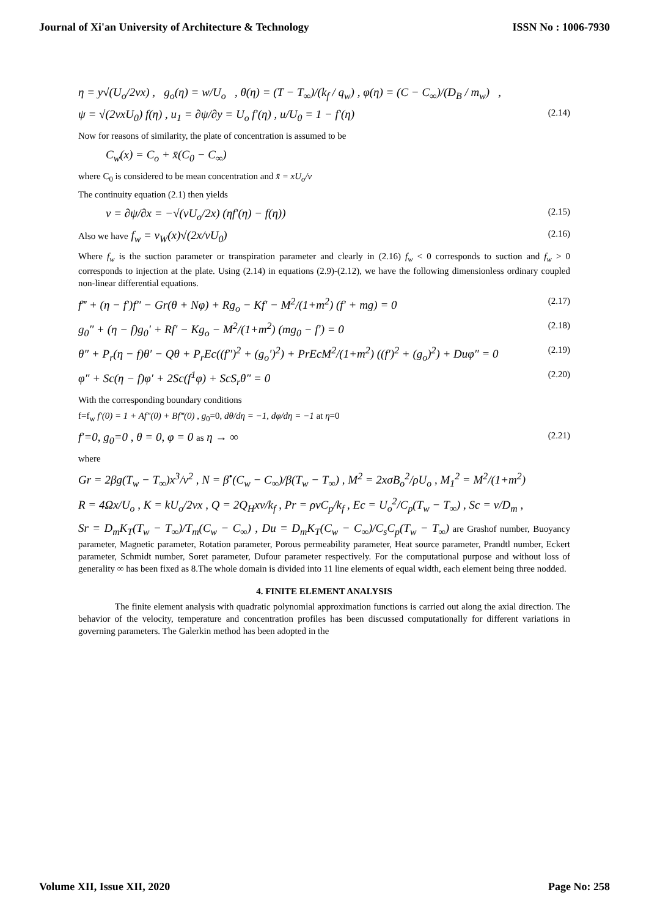Journal of Xi'an University of Architecture & Technology ISSN No : 1006-7930
η = y√(U<sub>o</sub>/2νx) , g<sub>o</sub>(η) = w/U<sub>o</sub> , θ(η) = (T − T<sub>∞</sub>)/(k<sub>f</sub> / q<sub>w</sub>) , φ(η) = (C − C<sub>∞</sub>)/(D<sub>B</sub> / m<sub>w</sub>) ,
ψ = √(2νxU<sub>0</sub>) f(η) , u<sub>1</sub> = ∂ψ/∂y = U<sub>o</sub> f'(η) , u/U<sub>0</sub> = 1 − f'(η) (2.14)
Now for reasons of similarity, the plate of concentration is assumed to be
C<sub>w</sub>(x) = C<sub>o</sub> + x̄(C<sub>0</sub> − C<sub>∞</sub>)
where C<sub>0</sub> is considered to be mean concentration and x̄ = xU<sub>o</sub>/ν
The continuity equation (2.1) then yields
v = ∂ψ/∂x = −√(νU<sub>o</sub>/2x) (ηf'(η) − f(η)) (2.15)
Also we have f<sub>w</sub> = v<sub>W</sub>(x)√(2x/νU<sub>0</sub>) (2.16)
Where f<sub>w</sub> is the suction parameter or transpiration parameter and clearly in (2.16) f<sub>w</sub> < 0 corresponds to suction and f<sub>w</sub> > 0 corresponds to injection at the plate. Using (2.14) in equations (2.9)-(2.12), we have the following dimensionless ordinary coupled non-linear differential equations.
f‴ + (η − f′)f″ − Gr(θ + Nφ) + Rg<sub>o</sub> − Kf′ − M<sup>2</sup>/(1+m<sup>2</sup>) (f′ + mg) = 0 (2.17)
g<sub>0</sub>″ + (η − f)g<sub>0</sub>′ + Rf′ − Kg<sub>o</sub> − M<sup>2</sup>/(1+m<sup>2</sup>) (mg<sub>0</sub> − f′) = 0 (2.18)
θ″ + P<sub>r</sub>(η − f)θ′ − Qθ + P<sub>r</sub>Ec((f″)<sup>2</sup> + (g<sub>o</sub>′)<sup>2</sup>) + PrEcM<sup>2</sup>/(1+m<sup>2</sup>) ((f′)<sup>2</sup> + (g<sub>o</sub>)<sup>2</sup>) + Duφ″ = 0 (2.19)
φ″ + Sc(η − f)φ′ + 2Sc(f<sup>1</sup>φ) + ScS<sub>r</sub>θ″ = 0 (2.20)
With the corresponding boundary conditions
f=f<sub>w</sub> f′(0) = 1 + Af″(0) + Bf‴(0) , g<sub>0</sub>=0, dθ/dη = −1, dφ/dη = −1 at η=0
f′=0, g<sub>0</sub>=0 , θ = 0, φ = 0 as η → ∞ (2.21)
where
Gr = 2βg(T<sub>w</sub> − T<sub>∞</sub>)x<sup>3</sup>/ν<sup>2</sup> , N = β<sup>•</sup>(C<sub>w</sub> − C<sub>∞</sub>)/β(T<sub>w</sub> − T<sub>∞</sub>) , M<sup>2</sup> = 2xσB<sub>o</sub><sup>2</sup>/ρU<sub>o</sub> , M<sub>1</sub><sup>2</sup> = M<sup>2</sup>/(1+m<sup>2</sup>)
R = 4Ωx/U<sub>o</sub> , K = kU<sub>o</sub>/2νx , Q = 2Q<sub>H</sub>xν/k<sub>f</sub> , Pr = ρνC<sub>p</sub>/k<sub>f</sub> , Ec = U<sub>o</sub><sup>2</sup>/C<sub>p</sub>(T<sub>w</sub> − T<sub>∞</sub>) , Sc = ν/D<sub>m</sub> ,
Sr = D<sub>m</sub>K<sub>T</sub>(T<sub>w</sub> − T<sub>∞</sub>)/T<sub>m</sub>(C<sub>w</sub> − C<sub>∞</sub>) , Du = D<sub>m</sub>K<sub>T</sub>(C<sub>w</sub> − C<sub>∞</sub>)/C<sub>s</sub>C<sub>p</sub>(T<sub>w</sub> − T<sub>∞</sub>) are Grashof number, Buoyancy parameter, Magnetic parameter, Rotation parameter, Porous permeability parameter, Heat source parameter, Prandtl number, Eckert parameter, Schmidt number, Soret parameter, Dufour parameter respectively. For the computational purpose and without loss of generality ∞ has been fixed as 8.The whole domain is divided into 11 line elements of equal width, each element being three nodded.
4. FINITE ELEMENT ANALYSIS
The finite element analysis with quadratic polynomial approximation functions is carried out along the axial direction. The behavior of the velocity, temperature and concentration profiles has been discussed computationally for different variations in governing parameters. The Galerkin method has been adopted in the
Volume XII, Issue XII, 2020 Page No: 258